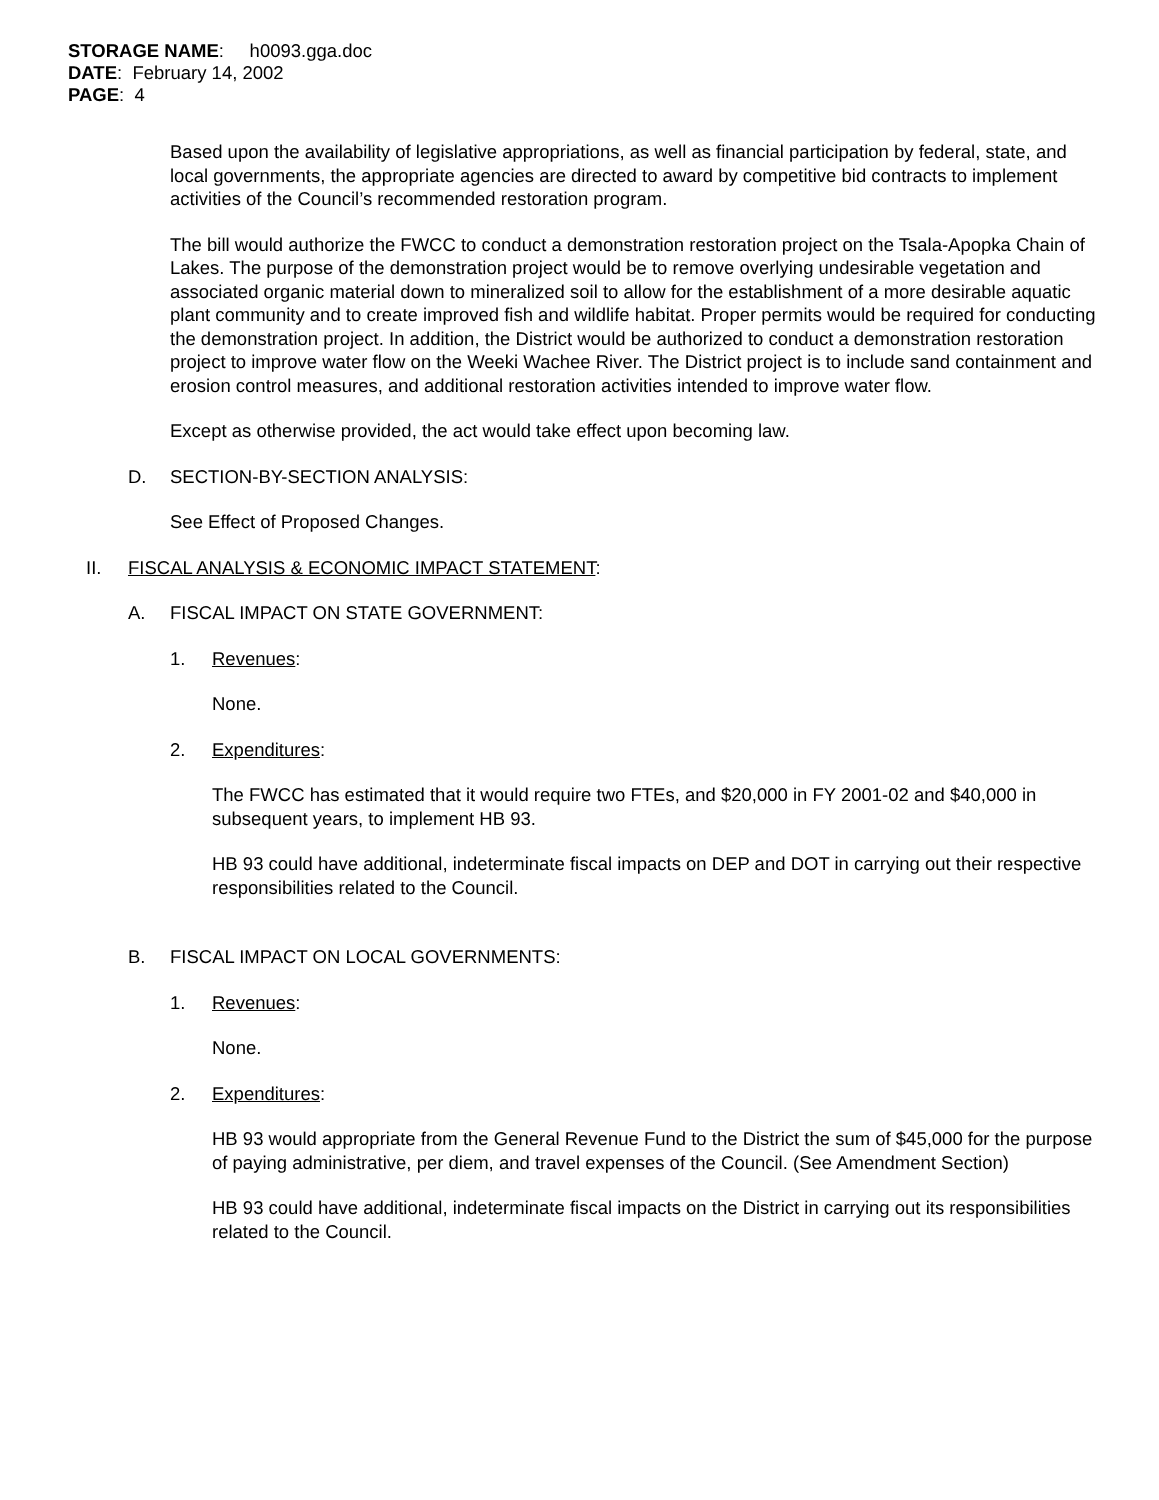STORAGE NAME: h0093.gga.doc
DATE: February 14, 2002
PAGE: 4
Based upon the availability of legislative appropriations, as well as financial participation by federal, state, and local governments, the appropriate agencies are directed to award by competitive bid contracts to implement activities of the Council’s recommended restoration program.
The bill would authorize the FWCC to conduct a demonstration restoration project on the Tsala-Apopka Chain of Lakes. The purpose of the demonstration project would be to remove overlying undesirable vegetation and associated organic material down to mineralized soil to allow for the establishment of a more desirable aquatic plant community and to create improved fish and wildlife habitat. Proper permits would be required for conducting the demonstration project. In addition, the District would be authorized to conduct a demonstration restoration project to improve water flow on the Weeki Wachee River. The District project is to include sand containment and erosion control measures, and additional restoration activities intended to improve water flow.
Except as otherwise provided, the act would take effect upon becoming law.
D. SECTION-BY-SECTION ANALYSIS:
See Effect of Proposed Changes.
II. FISCAL ANALYSIS & ECONOMIC IMPACT STATEMENT:
A. FISCAL IMPACT ON STATE GOVERNMENT:
1. Revenues:
None.
2. Expenditures:
The FWCC has estimated that it would require two FTEs, and $20,000 in FY 2001-02 and $40,000 in subsequent years, to implement HB 93.
HB 93 could have additional, indeterminate fiscal impacts on DEP and DOT in carrying out their respective responsibilities related to the Council.
B. FISCAL IMPACT ON LOCAL GOVERNMENTS:
1. Revenues:
None.
2. Expenditures:
HB 93 would appropriate from the General Revenue Fund to the District the sum of $45,000 for the purpose of paying administrative, per diem, and travel expenses of the Council. (See Amendment Section)
HB 93 could have additional, indeterminate fiscal impacts on the District in carrying out its responsibilities related to the Council.